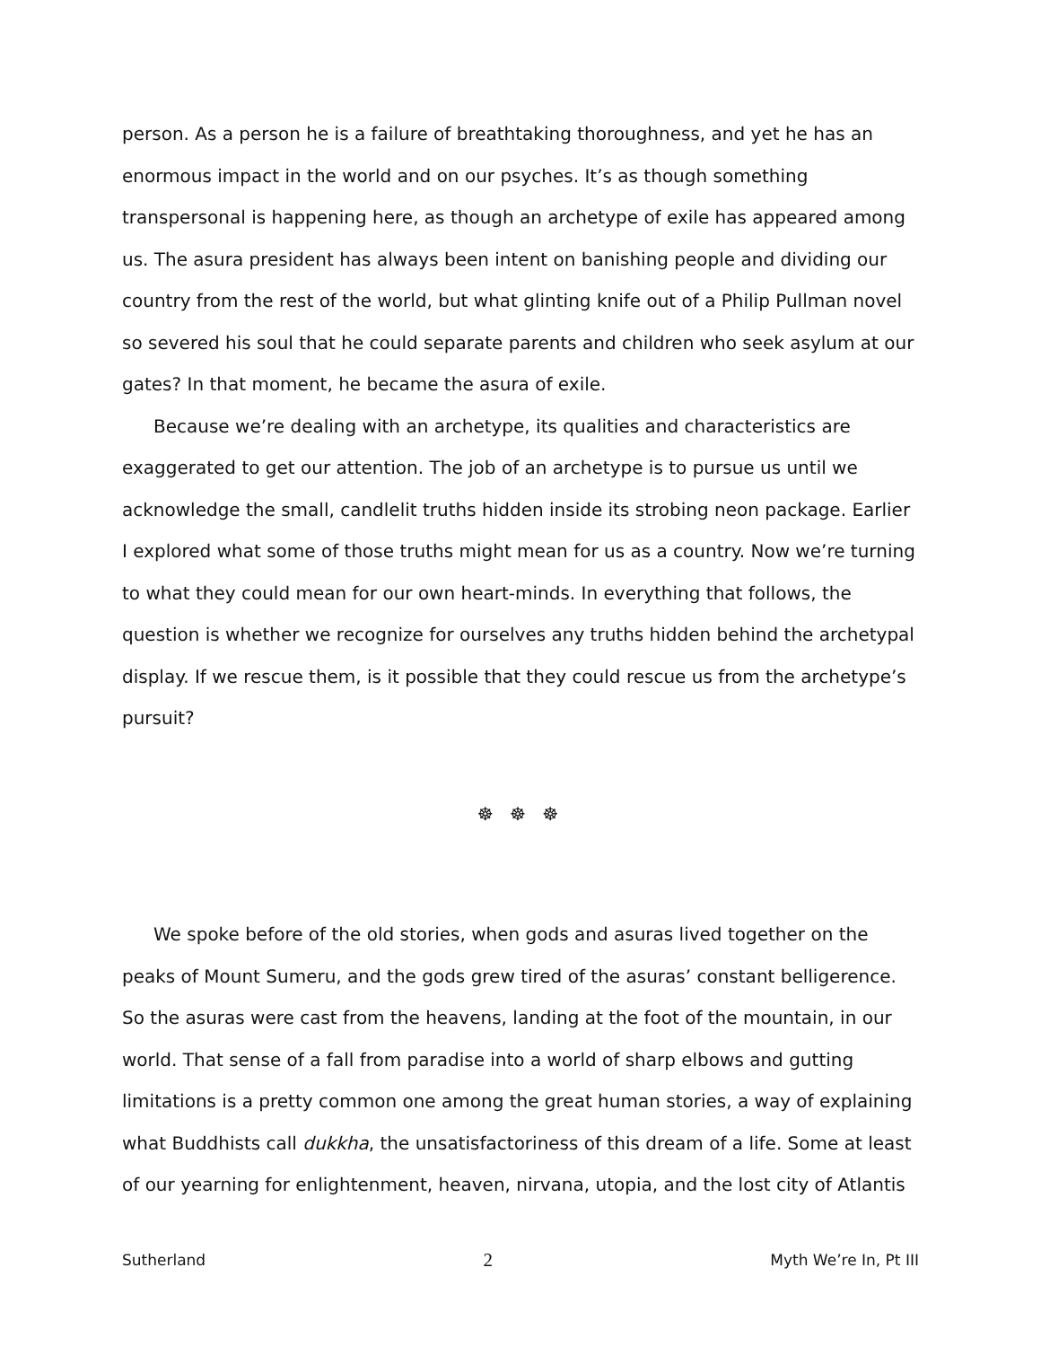person. As a person he is a failure of breathtaking thoroughness, and yet he has an enormous impact in the world and on our psyches. It’s as though something transpersonal is happening here, as though an archetype of exile has appeared among us. The asura president has always been intent on banishing people and dividing our country from the rest of the world, but what glinting knife out of a Philip Pullman novel so severed his soul that he could separate parents and children who seek asylum at our gates? In that moment, he became the asura of exile.
Because we’re dealing with an archetype, its qualities and characteristics are exaggerated to get our attention. The job of an archetype is to pursue us until we acknowledge the small, candlelit truths hidden inside its strobing neon package. Earlier I explored what some of those truths might mean for us as a country. Now we’re turning to what they could mean for our own heart-minds. In everything that follows, the question is whether we recognize for ourselves any truths hidden behind the archetypal display. If we rescue them, is it possible that they could rescue us from the archetype’s pursuit?
☸ ☸ ☸
We spoke before of the old stories, when gods and asuras lived together on the peaks of Mount Sumeru, and the gods grew tired of the asuras’ constant belligerence. So the asuras were cast from the heavens, landing at the foot of the mountain, in our world. That sense of a fall from paradise into a world of sharp elbows and gutting limitations is a pretty common one among the great human stories, a way of explaining what Buddhists call dukkha, the unsatisfactoriness of this dream of a life. Some at least of our yearning for enlightenment, heaven, nirvana, utopia, and the lost city of Atlantis
Sutherland 2 Myth We’re In, Pt III